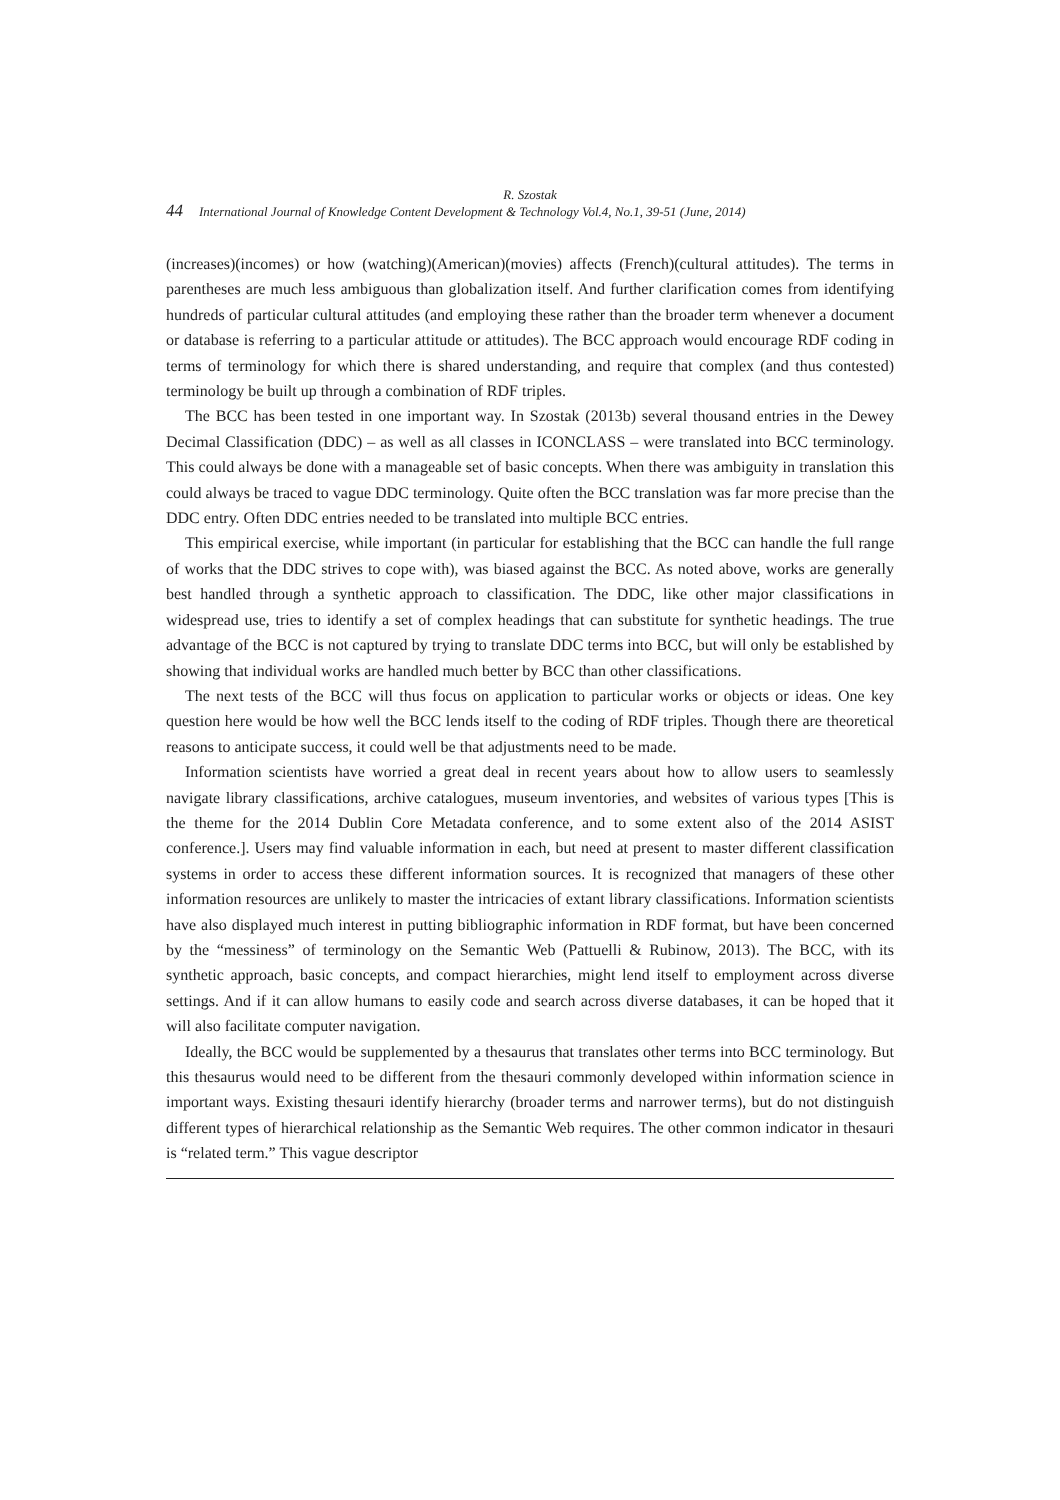R. Szostak
44 International Journal of Knowledge Content Development & Technology Vol.4, No.1, 39-51 (June, 2014)
(increases)(incomes) or how (watching)(American)(movies) affects (French)(cultural attitudes). The terms in parentheses are much less ambiguous than globalization itself. And further clarification comes from identifying hundreds of particular cultural attitudes (and employing these rather than the broader term whenever a document or database is referring to a particular attitude or attitudes). The BCC approach would encourage RDF coding in terms of terminology for which there is shared understanding, and require that complex (and thus contested) terminology be built up through a combination of RDF triples.
The BCC has been tested in one important way. In Szostak (2013b) several thousand entries in the Dewey Decimal Classification (DDC) – as well as all classes in ICONCLASS – were translated into BCC terminology. This could always be done with a manageable set of basic concepts. When there was ambiguity in translation this could always be traced to vague DDC terminology. Quite often the BCC translation was far more precise than the DDC entry. Often DDC entries needed to be translated into multiple BCC entries.
This empirical exercise, while important (in particular for establishing that the BCC can handle the full range of works that the DDC strives to cope with), was biased against the BCC. As noted above, works are generally best handled through a synthetic approach to classification. The DDC, like other major classifications in widespread use, tries to identify a set of complex headings that can substitute for synthetic headings. The true advantage of the BCC is not captured by trying to translate DDC terms into BCC, but will only be established by showing that individual works are handled much better by BCC than other classifications.
The next tests of the BCC will thus focus on application to particular works or objects or ideas. One key question here would be how well the BCC lends itself to the coding of RDF triples. Though there are theoretical reasons to anticipate success, it could well be that adjustments need to be made.
Information scientists have worried a great deal in recent years about how to allow users to seamlessly navigate library classifications, archive catalogues, museum inventories, and websites of various types [This is the theme for the 2014 Dublin Core Metadata conference, and to some extent also of the 2014 ASIST conference.]. Users may find valuable information in each, but need at present to master different classification systems in order to access these different information sources. It is recognized that managers of these other information resources are unlikely to master the intricacies of extant library classifications. Information scientists have also displayed much interest in putting bibliographic information in RDF format, but have been concerned by the “messiness” of terminology on the Semantic Web (Pattuelli & Rubinow, 2013). The BCC, with its synthetic approach, basic concepts, and compact hierarchies, might lend itself to employment across diverse settings. And if it can allow humans to easily code and search across diverse databases, it can be hoped that it will also facilitate computer navigation.
Ideally, the BCC would be supplemented by a thesaurus that translates other terms into BCC terminology. But this thesaurus would need to be different from the thesauri commonly developed within information science in important ways. Existing thesauri identify hierarchy (broader terms and narrower terms), but do not distinguish different types of hierarchical relationship as the Semantic Web requires. The other common indicator in thesauri is “related term.” This vague descriptor